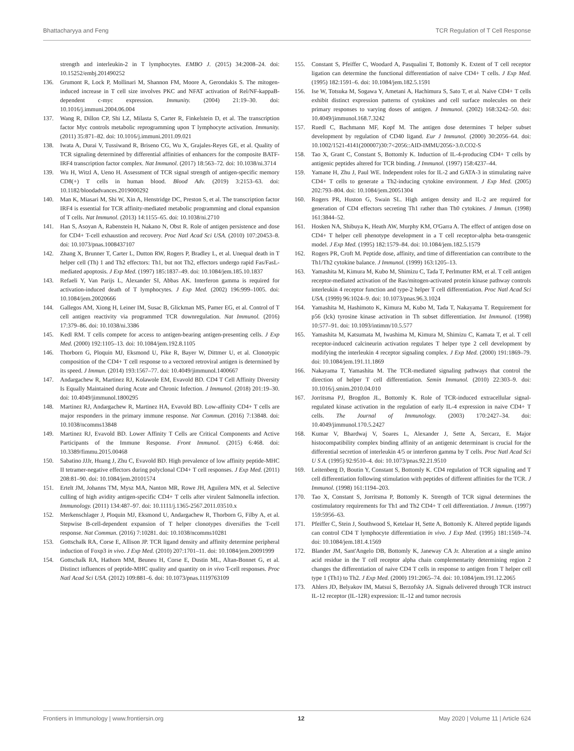Bhattacharyya and Feng TCR Regulation of T Cell Response
strength and interleukin-2 in T lymphocytes. EMBO J. (2015) 34:2008–24. doi: 10.15252/embj.201490252
136. Grumont R, Lock P, Mollinari M, Shannon FM, Moore A, Gerondakis S. The mitogen-induced increase in T cell size involves PKC and NFAT activation of Rel/NF-kappaB-dependent c-myc expression. Immunity. (2004) 21:19–30. doi: 10.1016/j.immuni.2004.06.004
137. Wang R, Dillon CP, Shi LZ, Milasta S, Carter R, Finkelstein D, et al. The transcription factor Myc controls metabolic reprogramming upon T lymphocyte activation. Immunity. (2011) 35:871–82. doi: 10.1016/j.immuni.2011.09.021
138. Iwata A, Durai V, Tussiwand R, Briseno CG, Wu X, Grajales-Reyes GE, et al. Quality of TCR signaling determined by differential affinities of enhancers for the composite BATF-IRF4 transcription factor complex. Nat Immunol. (2017) 18:563–72. doi: 10.1038/ni.3714
139. Wu H, Witzl A, Ueno H. Assessment of TCR signal strength of antigen-specific memory CD8(+) T cells in human blood. Blood Adv. (2019) 3:2153–63. doi: 10.1182/bloodadvances.2019000292
140. Man K, Miasari M, Shi W, Xin A, Henstridge DC, Preston S, et al. The transcription factor IRF4 is essential for TCR affinity-mediated metabolic programming and clonal expansion of T cells. Nat Immunol. (2013) 14:1155–65. doi: 10.1038/ni.2710
141. Han S, Asoyan A, Rabenstein H, Nakano N, Obst R. Role of antigen persistence and dose for CD4+ T-cell exhaustion and recovery. Proc Natl Acad Sci USA. (2010) 107:20453–8. doi: 10.1073/pnas.1008437107
142. Zhang X, Brunner T, Carter L, Dutton RW, Rogers P, Bradley L, et al. Unequal death in T helper cell (Th) 1 and Th2 effectors: Th1, but not Th2, effectors undergo rapid Fas/FasL-mediated apoptosis. J Exp Med. (1997) 185:1837–49. doi: 10.1084/jem.185.10.1837
143. Refaeli Y, Van Parijs L, Alexander SI, Abbas AK. Interferon gamma is required for activation-induced death of T lymphocytes. J Exp Med. (2002) 196:999–1005. doi: 10.1084/jem.20020666
144. Gallegos AM, Xiong H, Leiner IM, Susac B, Glickman MS, Pamer EG, et al. Control of T cell antigen reactivity via programmed TCR downregulation. Nat Immunol. (2016) 17:379–86. doi: 10.1038/ni.3386
145. Kedl RM. T cells compete for access to antigen-bearing antigen-presenting cells. J Exp Med. (2000) 192:1105–13. doi: 10.1084/jem.192.8.1105
146. Thorborn G, Ploquin MJ, Eksmond U, Pike R, Bayer W, Dittmer U, et al. Clonotypic composition of the CD4+ T cell response to a vectored retroviral antigen is determined by its speed. J Immun. (2014) 193:1567–77. doi: 10.4049/jimmunol.1400667
147. Andargachew R, Martinez RJ, Kolawole EM, Evavold BD. CD4 T Cell Affinity Diversity Is Equally Maintained during Acute and Chronic Infection. J Immunol. (2018) 201:19–30. doi: 10.4049/jimmunol.1800295
148. Martinez RJ, Andargachew R, Martinez HA, Evavold BD. Low-affinity CD4+ T cells are major responders in the primary immune response. Nat Commun. (2016) 7:13848. doi: 10.1038/ncomms13848
149. Martinez RJ, Evavold BD. Lower Affinity T Cells are Critical Components and Active Participants of the Immune Response. Front Immunol. (2015) 6:468. doi: 10.3389/fimmu.2015.00468
150. Sabatino JJJr, Huang J, Zhu C, Evavold BD. High prevalence of low affinity peptide-MHC II tetramer-negative effectors during polyclonal CD4+ T cell responses. J Exp Med. (2011) 208:81–90. doi: 10.1084/jem.20101574
151. Ertelt JM, Johanns TM, Mysz MA, Nanton MR, Rowe JH, Aguilera MN, et al. Selective culling of high avidity antigen-specific CD4+ T cells after virulent Salmonella infection. Immunology. (2011) 134:487–97. doi: 10.1111/j.1365-2567.2011.03510.x
152. Merkenschlager J, Ploquin MJ, Eksmond U, Andargachew R, Thorborn G, Filby A, et al. Stepwise B-cell-dependent expansion of T helper clonotypes diversifies the T-cell response. Nat Commun. (2016) 7:10281. doi: 10.1038/ncomms10281
153. Gottschalk RA, Corse E, Allison JP. TCR ligand density and affinity determine peripheral induction of Foxp3 in vivo. J Exp Med. (2010) 207:1701–11. doi: 10.1084/jem.20091999
154. Gottschalk RA, Hathorn MM, Beuneu H, Corse E, Dustin ML, Altan-Bonnet G, et al. Distinct influences of peptide-MHC quality and quantity on in vivo T-cell responses. Proc Natl Acad Sci USA. (2012) 109:881–6. doi: 10.1073/pnas.1119763109
155. Constant S, Pfeiffer C, Woodard A, Pasqualini T, Bottomly K. Extent of T cell receptor ligation can determine the functional differentiation of naive CD4+ T cells. J Exp Med. (1995) 182:1591–6. doi: 10.1084/jem.182.5.1591
156. Ise W, Totsuka M, Sogawa Y, Ametani A, Hachimura S, Sato T, et al. Naive CD4+ T cells exhibit distinct expression patterns of cytokines and cell surface molecules on their primary responses to varying doses of antigen. J Immunol. (2002) 168:3242–50. doi: 10.4049/jimmunol.168.7.3242
157. Ruedl C, Bachmann MF, Kopf M. The antigen dose determines T helper subset development by regulation of CD40 ligand. Eur J Immunol. (2000) 30:2056–64. doi: 10.1002/1521-4141(200007)30:7<2056::AID-IMMU2056>3.0.CO2-S
158. Tao X, Grant C, Constant S, Bottomly K. Induction of IL-4-producing CD4+ T cells by antigenic peptides altered for TCR binding. J Immunol. (1997) 158:4237–44.
159. Yamane H, Zhu J, Paul WE. Independent roles for IL-2 and GATA-3 in stimulating naive CD4+ T cells to generate a Th2-inducing cytokine environment. J Exp Med. (2005) 202:793–804. doi: 10.1084/jem.20051304
160. Rogers PR, Huston G, Swain SL. High antigen density and IL-2 are required for generation of CD4 effectors secreting Th1 rather than Th0 cytokines. J Immun. (1998) 161:3844–52.
161. Hosken NA, Shibuya K, Heath AW, Murphy KM, O'Garra A. The effect of antigen dose on CD4+ T helper cell phenotype development in a T cell receptor-alpha beta-transgenic model. J Exp Med. (1995) 182:1579–84. doi: 10.1084/jem.182.5.1579
162. Rogers PR, Croft M. Peptide dose, affinity, and time of differentiation can contribute to the Th1/Th2 cytokine balance. J Immunol. (1999) 163:1205–13.
163. Yamashita M, Kimura M, Kubo M, Shimizu C, Tada T, Perlmutter RM, et al. T cell antigen receptor-mediated activation of the Ras/mitogen-activated protein kinase pathway controls interleukin 4 receptor function and type-2 helper T cell differentiation. Proc Natl Acad Sci USA. (1999) 96:1024–9. doi: 10.1073/pnas.96.3.1024
164. Yamashita M, Hashimoto K, Kimura M, Kubo M, Tada T, Nakayama T. Requirement for p56 (lck) tyrosine kinase activation in Th subset differentiation. Int Immunol. (1998) 10:577–91. doi: 10.1093/intimm/10.5.577
165. Yamashita M, Katsumata M, Iwashima M, Kimura M, Shimizu C, Kamata T, et al. T cell receptor-induced calcineurin activation regulates T helper type 2 cell development by modifying the interleukin 4 receptor signaling complex. J Exp Med. (2000) 191:1869–79. doi: 10.1084/jem.191.11.1869
166. Nakayama T, Yamashita M. The TCR-mediated signaling pathways that control the direction of helper T cell differentiation. Semin Immunol. (2010) 22:303–9. doi: 10.1016/j.smim.2010.04.010
167. Jorritsma PJ, Brogdon JL, Bottomly K. Role of TCR-induced extracellular signal-regulated kinase activation in the regulation of early IL-4 expression in naive CD4+ T cells. The Journal of Immunology. (2003) 170:2427–34. doi: 10.4049/jimmunol.170.5.2427
168. Kumar V, Bhardwaj V, Soares L, Alexander J, Sette A, Sercarz, E. Major histocompatibility complex binding affinity of an antigenic determinant is crucial for the differential secretion of interleukin 4/5 or interferon gamma by T cells. Proc Natl Acad Sci U S A. (1995) 92:9510–4. doi: 10.1073/pnas.92.21.9510
169. Leitenberg D, Boutin Y, Constant S, Bottomly K. CD4 regulation of TCR signaling and T cell differentiation following stimulation with peptides of different affinities for the TCR. J Immunol. (1998) 161:1194–203.
170. Tao X, Constant S, Jorritsma P, Bottomly K. Strength of TCR signal determines the costimulatory requirements for Th1 and Th2 CD4+ T cell differentiation. J Immun. (1997) 159:5956–63.
171. Pfeiffer C, Stein J, Southwood S, Ketelaar H, Sette A, Bottomly K. Altered peptide ligands can control CD4 T lymphocyte differentiation in vivo. J Exp Med. (1995) 181:1569–74. doi: 10.1084/jem.181.4.1569
172. Blander JM, Sant'Angelo DB, Bottomly K, Janeway CA Jr. Alteration at a single amino acid residue in the T cell receptor alpha chain complementarity determining region 2 changes the differentiation of naive CD4 T cells in response to antigen from T helper cell type 1 (Th1) to Th2. J Exp Med. (2000) 191:2065–74. doi: 10.1084/jem.191.12.2065
173. Ahlers JD, Belyakov IM, Matsui S, Berzofsky JA. Signals delivered through TCR instruct IL-12 receptor (IL-12R) expression: IL-12 and tumor necrosis
Frontiers in Immunology | www.frontiersin.org 12 May 2020 | Volume 11 | Article 624